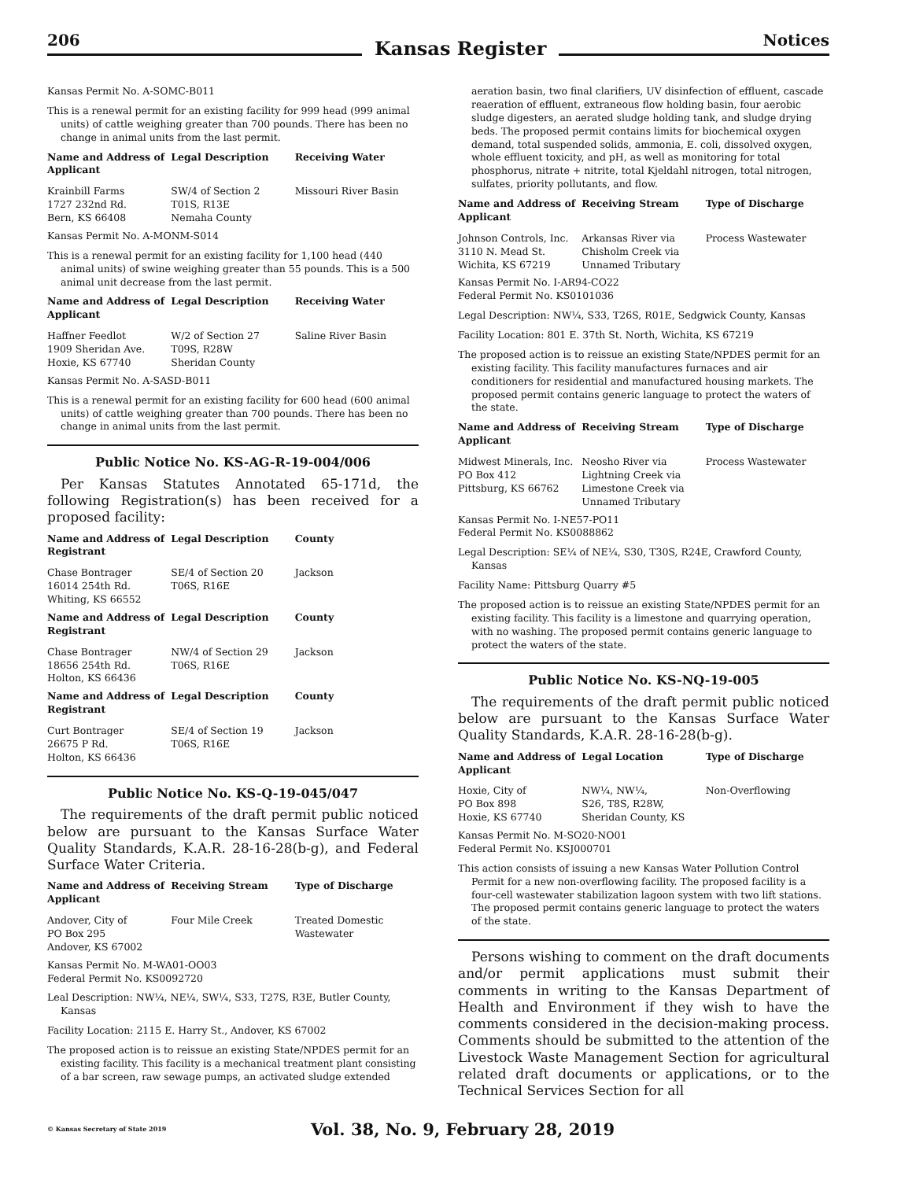206 Kansas Register Notices
Kansas Permit No. A-SOMC-B011
This is a renewal permit for an existing facility for 999 head (999 animal units) of cattle weighing greater than 700 pounds. There has been no change in animal units from the last permit.
| Name and Address of Applicant | Legal Description | Receiving Water |
| --- | --- | --- |
| Krainbill Farms 1727 232nd Rd. Bern, KS 66408 | SW/4 of Section 2 T01S, R13E Nemaha County | Missouri River Basin |
Kansas Permit No. A-MONM-S014
This is a renewal permit for an existing facility for 1,100 head (440 animal units) of swine weighing greater than 55 pounds. This is a 500 animal unit decrease from the last permit.
| Name and Address of Applicant | Legal Description | Receiving Water |
| --- | --- | --- |
| Haffner Feedlot 1909 Sheridan Ave. Hoxie, KS 67740 | W/2 of Section 27 T09S, R28W Sheridan County | Saline River Basin |
Kansas Permit No. A-SASD-B011
This is a renewal permit for an existing facility for 600 head (600 animal units) of cattle weighing greater than 700 pounds. There has been no change in animal units from the last permit.
Public Notice No. KS-AG-R-19-004/006
Per Kansas Statutes Annotated 65-171d, the following Registration(s) has been received for a proposed facility:
| Name and Address of Registrant | Legal Description | County |
| --- | --- | --- |
| Chase Bontrager 16014 254th Rd. Whiting, KS 66552 | SE/4 of Section 20 T06S, R16E | Jackson |
| Name and Address of Registrant | Legal Description | County |
| --- | --- | --- |
| Chase Bontrager 18656 254th Rd. Holton, KS 66436 | NW/4 of Section 29 T06S, R16E | Jackson |
| Name and Address of Registrant | Legal Description | County |
| --- | --- | --- |
| Curt Bontrager 26675 P Rd. Holton, KS 66436 | SE/4 of Section 19 T06S, R16E | Jackson |
Public Notice No. KS-Q-19-045/047
The requirements of the draft permit public noticed below are pursuant to the Kansas Surface Water Quality Standards, K.A.R. 28-16-28(b-g), and Federal Surface Water Criteria.
| Name and Address of Applicant | Receiving Stream | Type of Discharge |
| --- | --- | --- |
| Andover, City of PO Box 295 Andover, KS 67002 | Four Mile Creek | Treated Domestic Wastewater |
Kansas Permit No. M-WA01-OO03
Federal Permit No. KS0092720
Leal Description: NW¼, NE¼, SW¼, S33, T27S, R3E, Butler County, Kansas
Facility Location: 2115 E. Harry St., Andover, KS 67002
The proposed action is to reissue an existing State/NPDES permit for an existing facility. This facility is a mechanical treatment plant consisting of a bar screen, raw sewage pumps, an activated sludge extended
aeration basin, two final clarifiers, UV disinfection of effluent, cascade reaeration of effluent, extraneous flow holding basin, four aerobic sludge digesters, an aerated sludge holding tank, and sludge drying beds. The proposed permit contains limits for biochemical oxygen demand, total suspended solids, ammonia, E. coli, dissolved oxygen, whole effluent toxicity, and pH, as well as monitoring for total phosphorus, nitrate + nitrite, total Kjeldahl nitrogen, total nitrogen, sulfates, priority pollutants, and flow.
| Name and Address of Applicant | Receiving Stream | Type of Discharge |
| --- | --- | --- |
| Johnson Controls, Inc. 3110 N. Mead St. Wichita, KS 67219 | Arkansas River via Chisholm Creek via Unnamed Tributary | Process Wastewater |
Kansas Permit No. I-AR94-CO22
Federal Permit No. KS0101036
Legal Description: NW¼, S33, T26S, R01E, Sedgwick County, Kansas
Facility Location: 801 E. 37th St. North, Wichita, KS 67219
The proposed action is to reissue an existing State/NPDES permit for an existing facility. This facility manufactures furnaces and air conditioners for residential and manufactured housing markets. The proposed permit contains generic language to protect the waters of the state.
| Name and Address of Applicant | Receiving Stream | Type of Discharge |
| --- | --- | --- |
| Midwest Minerals, Inc. PO Box 412 Pittsburg, KS 66762 | Neosho River via Lightning Creek via Limestone Creek via Unnamed Tributary | Process Wastewater |
Kansas Permit No. I-NE57-PO11
Federal Permit No. KS0088862
Legal Description: SE¼ of NE¼, S30, T30S, R24E, Crawford County, Kansas
Facility Name: Pittsburg Quarry #5
The proposed action is to reissue an existing State/NPDES permit for an existing facility. This facility is a limestone and quarrying operation, with no washing. The proposed permit contains generic language to protect the waters of the state.
Public Notice No. KS-NQ-19-005
The requirements of the draft permit public noticed below are pursuant to the Kansas Surface Water Quality Standards, K.A.R. 28-16-28(b-g).
| Name and Address of Applicant | Legal Location | Type of Discharge |
| --- | --- | --- |
| Hoxie, City of PO Box 898 Hoxie, KS 67740 | NW¼, NW¼, S26, T8S, R28W, Sheridan County, KS | Non-Overflowing |
Kansas Permit No. M-SO20-NO01
Federal Permit No. KSJ000701
This action consists of issuing a new Kansas Water Pollution Control Permit for a new non-overflowing facility. The proposed facility is a four-cell wastewater stabilization lagoon system with two lift stations. The proposed permit contains generic language to protect the waters of the state.
Persons wishing to comment on the draft documents and/or permit applications must submit their comments in writing to the Kansas Department of Health and Environment if they wish to have the comments considered in the decision-making process. Comments should be submitted to the attention of the Livestock Waste Management Section for agricultural related draft documents or applications, or to the Technical Services Section for all
© Kansas Secretary of State 2019 Vol. 38, No. 9, February 28, 2019